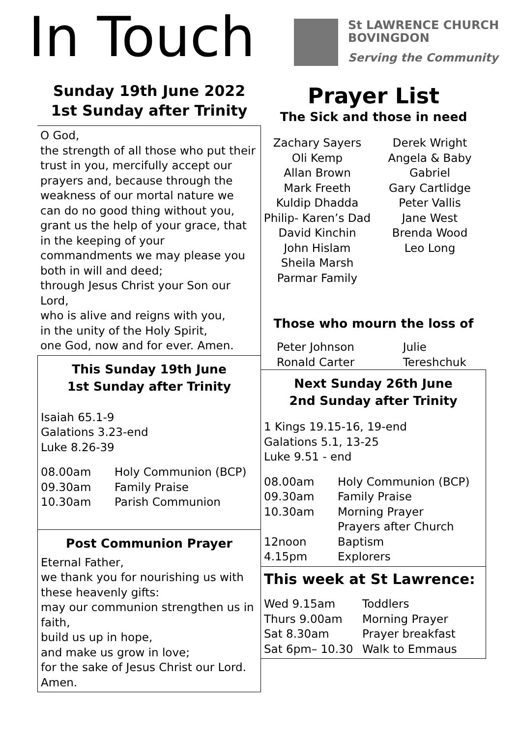In Touch
St LAWRENCE CHURCH
BOVINGDON
Serving the Community
Sunday 19th June 2022
1st Sunday after Trinity
O God,
the strength of all those who put their trust in you, mercifully accept our prayers and, because through the weakness of our mortal nature we can do no good thing without you, grant us the help of your grace, that in the keeping of your commandments we may please you both in will and deed;
through Jesus Christ your Son our Lord,
who is alive and reigns with you,
in the unity of the Holy Spirit,
one God, now and for ever. Amen.
This Sunday 19th June
1st Sunday after Trinity
Isaiah 65.1-9
Galations 3.23-end
Luke 8.26-39
| 08.00am | Holy Communion (BCP) |
| 09.30am | Family Praise |
| 10.30am | Parish Communion |
Post Communion Prayer
Eternal Father,
we thank you for nourishing us with these heavenly gifts:
may our communion strengthen us in faith,
build us up in hope,
and make us grow in love;
for the sake of Jesus Christ our Lord.
Amen.
Prayer List
The Sick and those in need
Zachary Sayers
Oli Kemp
Allan Brown
Mark Freeth
Kuldip Dhadda
Philip- Karen’s Dad
David Kinchin
John Hislam
Sheila Marsh
Parmar Family
Derek Wright
Angela & Baby
Gabriel
Gary Cartlidge
Peter Vallis
Jane West
Brenda Wood
Leo Long
Those who mourn the loss of
Peter Johnson
Ronald Carter
Julie Tereshchuk
Next Sunday 26th June
2nd Sunday after Trinity
1 Kings 19.15-16, 19-end
Galations 5.1, 13-25
Luke 9.51 - end
| 08.00am | Holy Communion (BCP) |
| 09.30am | Family Praise |
| 10.30am | Morning Prayer Prayers after Church |
| 12noon | Baptism |
| 4.15pm | Explorers |
This week at St Lawrence:
| Wed 9.15am | Toddlers |
| Thurs 9.00am | Morning Prayer |
| Sat 8.30am | Prayer breakfast |
| Sat 6pm– 10.30 | Walk to Emmaus |